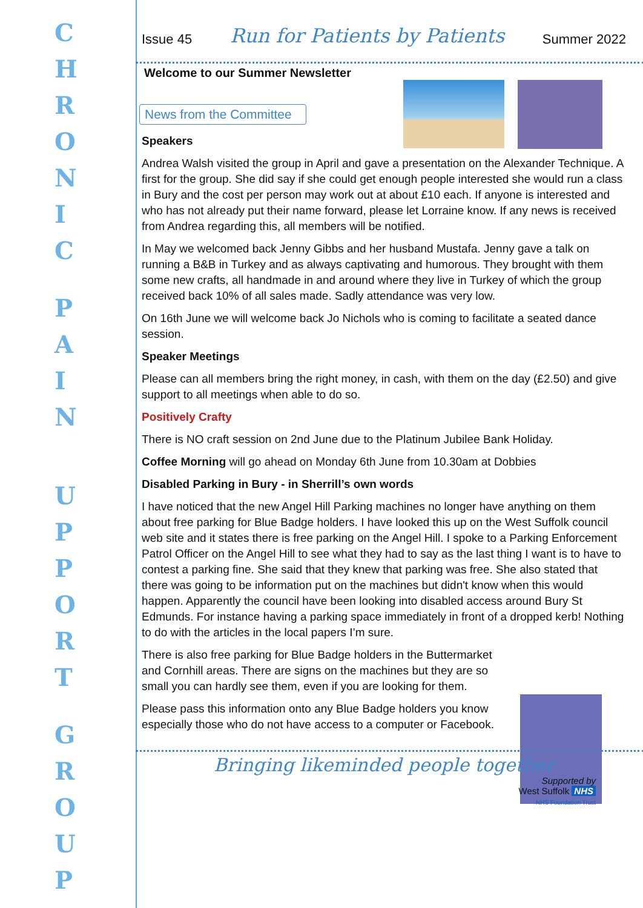C
H
R
O
N
I
C
P
A
I
N
U
P
P
O
R
T
G
R
O
U
P
Issue 45 Run for Patients by Patients Summer 2022
Welcome to our Summer Newsletter
News from the Committee
Speakers
Andrea Walsh visited the group in April and gave a presentation on the Alexander Technique. A first for the group. She did say if she could get enough people interested she would run a class in Bury and the cost per person may work out at about £10 each. If anyone is interested and who has not already put their name forward, please let Lorraine know. If any news is received from Andrea regarding this, all members will be notified.
In May we welcomed back Jenny Gibbs and her husband Mustafa. Jenny gave a talk on running a B&B in Turkey and as always captivating and humorous. They brought with them some new crafts, all handmade in and around where they live in Turkey of which the group received back 10% of all sales made. Sadly attendance was very low.
On 16th June we will welcome back Jo Nichols who is coming to facilitate a seated dance session.
Speaker Meetings
Please can all members bring the right money, in cash, with them on the day (£2.50) and give support to all meetings when able to do so.
Positively Crafty
There is NO craft session on 2nd June due to the Platinum Jubilee Bank Holiday.
Coffee Morning will go ahead on Monday 6th June from 10.30am at Dobbies
Disabled Parking in Bury - in Sherrill’s own words
I have noticed that the new Angel Hill Parking machines no longer have anything on them about free parking for Blue Badge holders. I have looked this up on the West Suffolk council web site and it states there is free parking on the Angel Hill. I spoke to a Parking Enforcement Patrol Officer on the Angel Hill to see what they had to say as the last thing I want is to have to contest a parking fine. She said that they knew that parking was free. She also stated that there was going to be information put on the machines but didn't know when this would happen. Apparently the council have been looking into disabled access around Bury St Edmunds. For instance having a parking space immediately in front of a dropped kerb! Nothing to do with the articles in the local papers I’m sure.
There is also free parking for Blue Badge holders in the Buttermarket and Cornhill areas. There are signs on the machines but they are so small you can hardly see them, even if you are looking for them.
Please pass this information onto any Blue Badge holders you know especially those who do not have access to a computer or Facebook.
Bringing likeminded people together
Supported by
West Suffolk NHS
NHS Foundation Trust